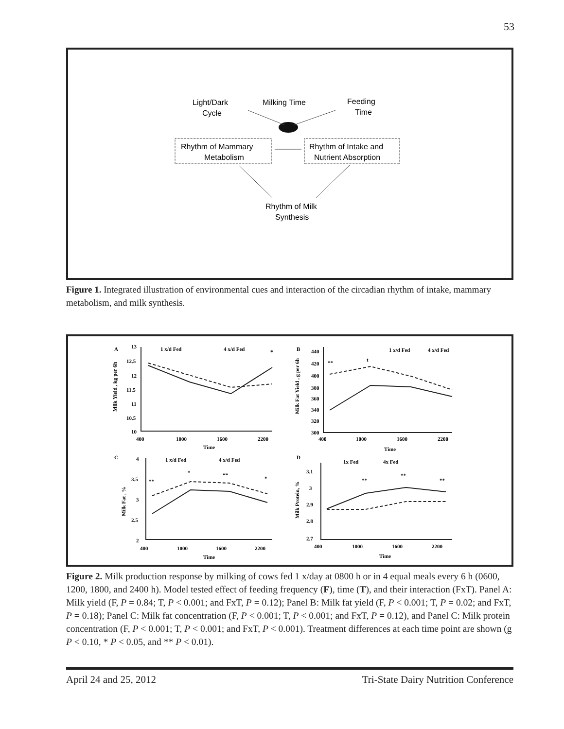53
Light/Dark
Cycle
Milking Time
Feeding
Time
Rhythm of Mammary
Metabolism
Rhythm of Intake and
Nutrient Absorption
Rhythm of Milk
Synthesis
Figure 1. Integrated illustration of environmental cues and interaction of the circadian rhythm of intake, mammary metabolism, and milk synthesis.
A
B
C
D
1 x/d Fed
4 x/d Fed
1 x/d Fed
4 x/d Fed
1 x/d Fed
4 x/d Fed
1x Fed
4x Fed
Milk Yield , kg per 6h
Milk Fat Yield , g per 6h
Milk Fat , %
Milk Protein, %
13
12.5
12
11.5
11
10.5
10
400
1000
1600
2200
Time
440
420
400
380
360
340
320
300
400
1000
1600
2200
Time
4
3.5
3
2.5
2
400
1000
1600
2200
Time
3.1
3
2.9
2.8
2.7
400
1000
1600
2200
Time
*
**
t
**
*
**
*
**
**
**
Figure 2. Milk production response by milking of cows fed 1 x/day at 0800 h or in 4 equal meals every 6 h (0600, 1200, 1800, and 2400 h). Model tested effect of feeding frequency (F), time (T), and their interaction (FxT). Panel A: Milk yield (F, P = 0.84; T, P < 0.001; and FxT, P = 0.12); Panel B: Milk fat yield (F, P < 0.001; T, P = 0.02; and FxT, P = 0.18); Panel C: Milk fat concentration (F, P < 0.001; T, P < 0.001; and FxT, P = 0.12), and Panel C: Milk protein concentration (F, P < 0.001; T, P < 0.001; and FxT, P < 0.001). Treatment differences at each time point are shown (g P < 0.10, * P < 0.05, and ** P < 0.01).
April 24 and 25, 2012 Tri-State Dairy Nutrition Conference